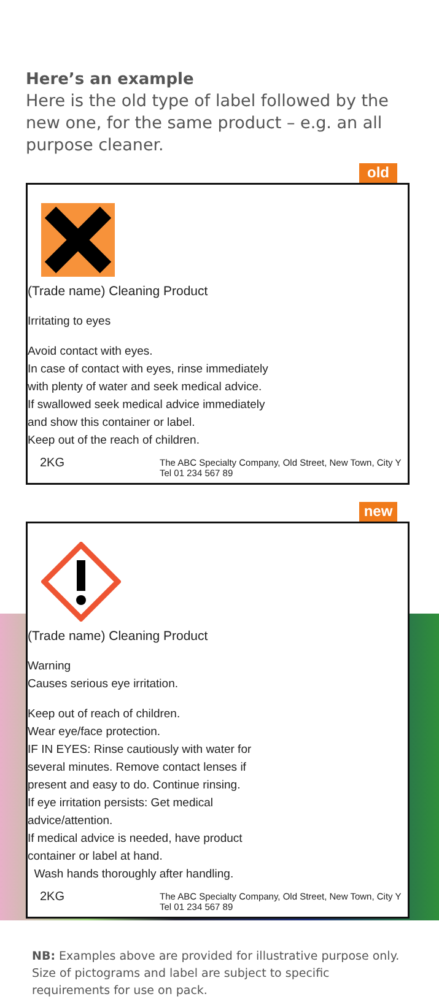Here’s an example
Here is the old type of label followed by the new one, for the same product – e.g. an all purpose cleaner.
old
(Trade name) Cleaning Product
Irritating to eyes
Avoid contact with eyes.
In case of contact with eyes, rinse immediately with plenty of water and seek medical advice.
If swallowed seek medical advice immediately and show this container or label.
Keep out of the reach of children.
2KG
The ABC Specialty Company, Old Street, New Town, City Y
Tel 01 234 567 89
new
(Trade name) Cleaning Product
Warning
Causes serious eye irritation.
Keep out of reach of children.
Wear eye/face protection.
IF IN EYES: Rinse cautiously with water for several minutes. Remove contact lenses if present and easy to do. Continue rinsing.
If eye irritation persists: Get medical advice/attention.
If medical advice is needed, have product container or label at hand.
Wash hands thoroughly after handling.
2KG
The ABC Specialty Company, Old Street, New Town, City Y
Tel 01 234 567 89
NB: Examples above are provided for illustrative purpose only. Size of pictograms and label are subject to specific requirements for use on pack.